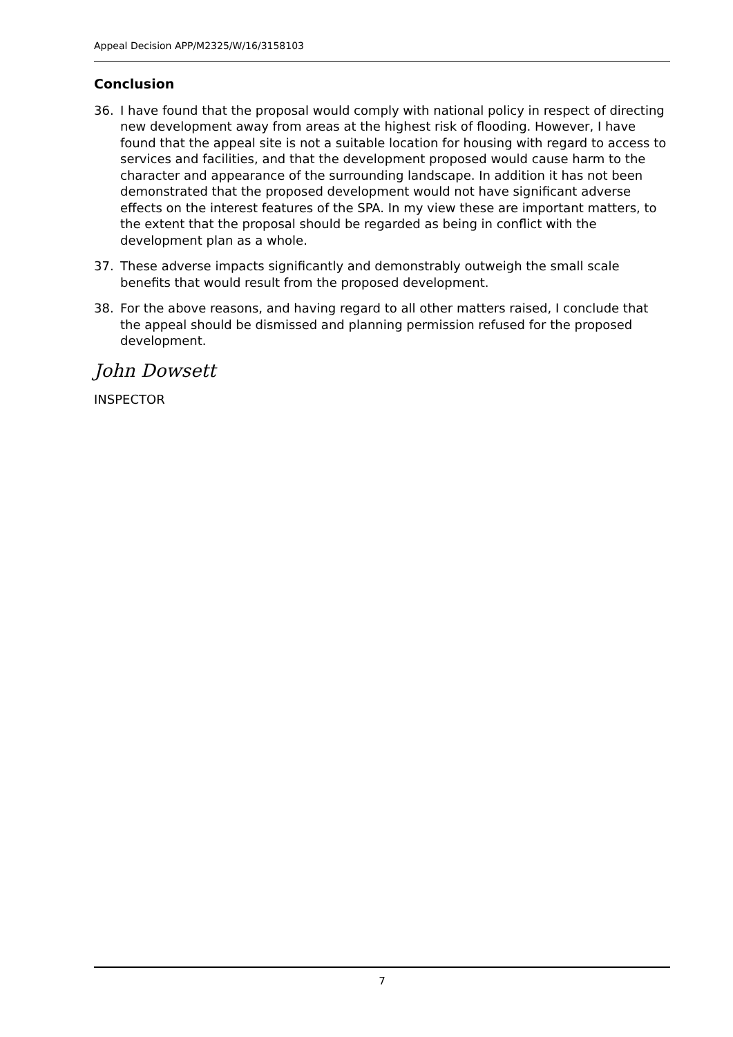Appeal Decision APP/M2325/W/16/3158103
Conclusion
36. I have found that the proposal would comply with national policy in respect of directing new development away from areas at the highest risk of flooding. However, I have found that the appeal site is not a suitable location for housing with regard to access to services and facilities, and that the development proposed would cause harm to the character and appearance of the surrounding landscape. In addition it has not been demonstrated that the proposed development would not have significant adverse effects on the interest features of the SPA. In my view these are important matters, to the extent that the proposal should be regarded as being in conflict with the development plan as a whole.
37. These adverse impacts significantly and demonstrably outweigh the small scale benefits that would result from the proposed development.
38. For the above reasons, and having regard to all other matters raised, I conclude that the appeal should be dismissed and planning permission refused for the proposed development.
John Dowsett
INSPECTOR
7